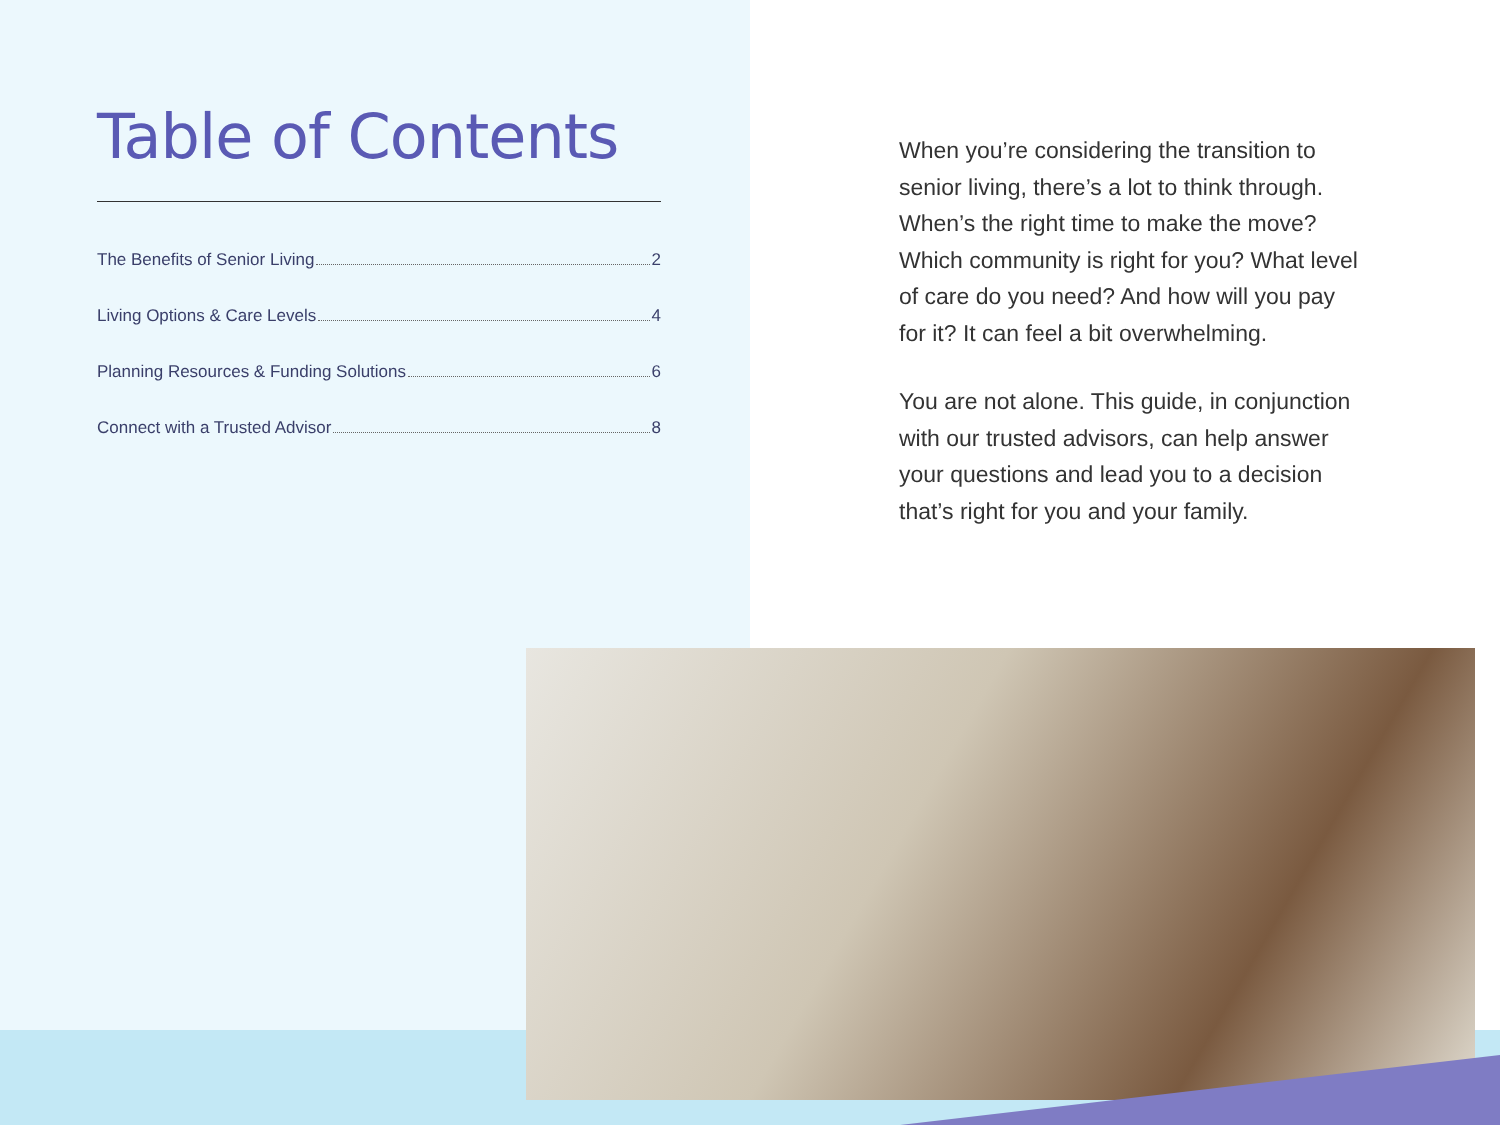Table of Contents
The Benefits of Senior Living 2
Living Options & Care Levels 4
Planning Resources & Funding Solutions 6
Connect with a Trusted Advisor 8
When you’re considering the transition to senior living, there’s a lot to think through. When’s the right time to make the move? Which community is right for you? What level of care do you need? And how will you pay for it? It can feel a bit overwhelming.
You are not alone. This guide, in conjunction with our trusted advisors, can help answer your questions and lead you to a decision that’s right for you and your family.